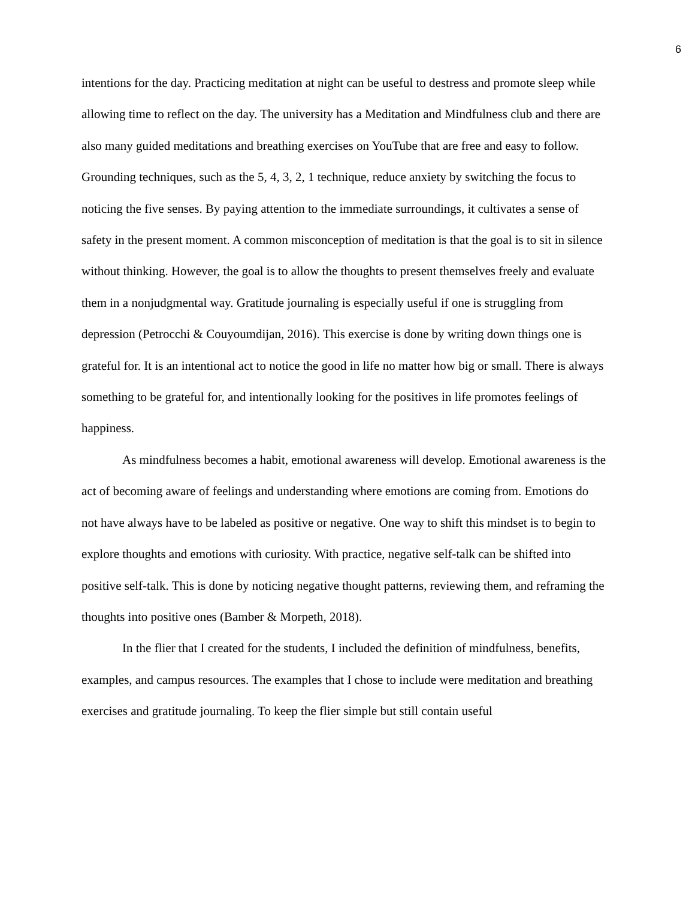6
intentions for the day. Practicing meditation at night can be useful to destress and promote sleep while allowing time to reflect on the day. The university has a Meditation and Mindfulness club and there are also many guided meditations and breathing exercises on YouTube that are free and easy to follow. Grounding techniques, such as the 5, 4, 3, 2, 1 technique, reduce anxiety by switching the focus to noticing the five senses. By paying attention to the immediate surroundings, it cultivates a sense of safety in the present moment. A common misconception of meditation is that the goal is to sit in silence without thinking. However, the goal is to allow the thoughts to present themselves freely and evaluate them in a nonjudgmental way. Gratitude journaling is especially useful if one is struggling from depression (Petrocchi & Couyoumdijan, 2016). This exercise is done by writing down things one is grateful for. It is an intentional act to notice the good in life no matter how big or small. There is always something to be grateful for, and intentionally looking for the positives in life promotes feelings of happiness.
As mindfulness becomes a habit, emotional awareness will develop. Emotional awareness is the act of becoming aware of feelings and understanding where emotions are coming from. Emotions do not have always have to be labeled as positive or negative. One way to shift this mindset is to begin to explore thoughts and emotions with curiosity. With practice, negative self-talk can be shifted into positive self-talk. This is done by noticing negative thought patterns, reviewing them, and reframing the thoughts into positive ones (Bamber & Morpeth, 2018).
In the flier that I created for the students, I included the definition of mindfulness, benefits, examples, and campus resources. The examples that I chose to include were meditation and breathing exercises and gratitude journaling. To keep the flier simple but still contain useful